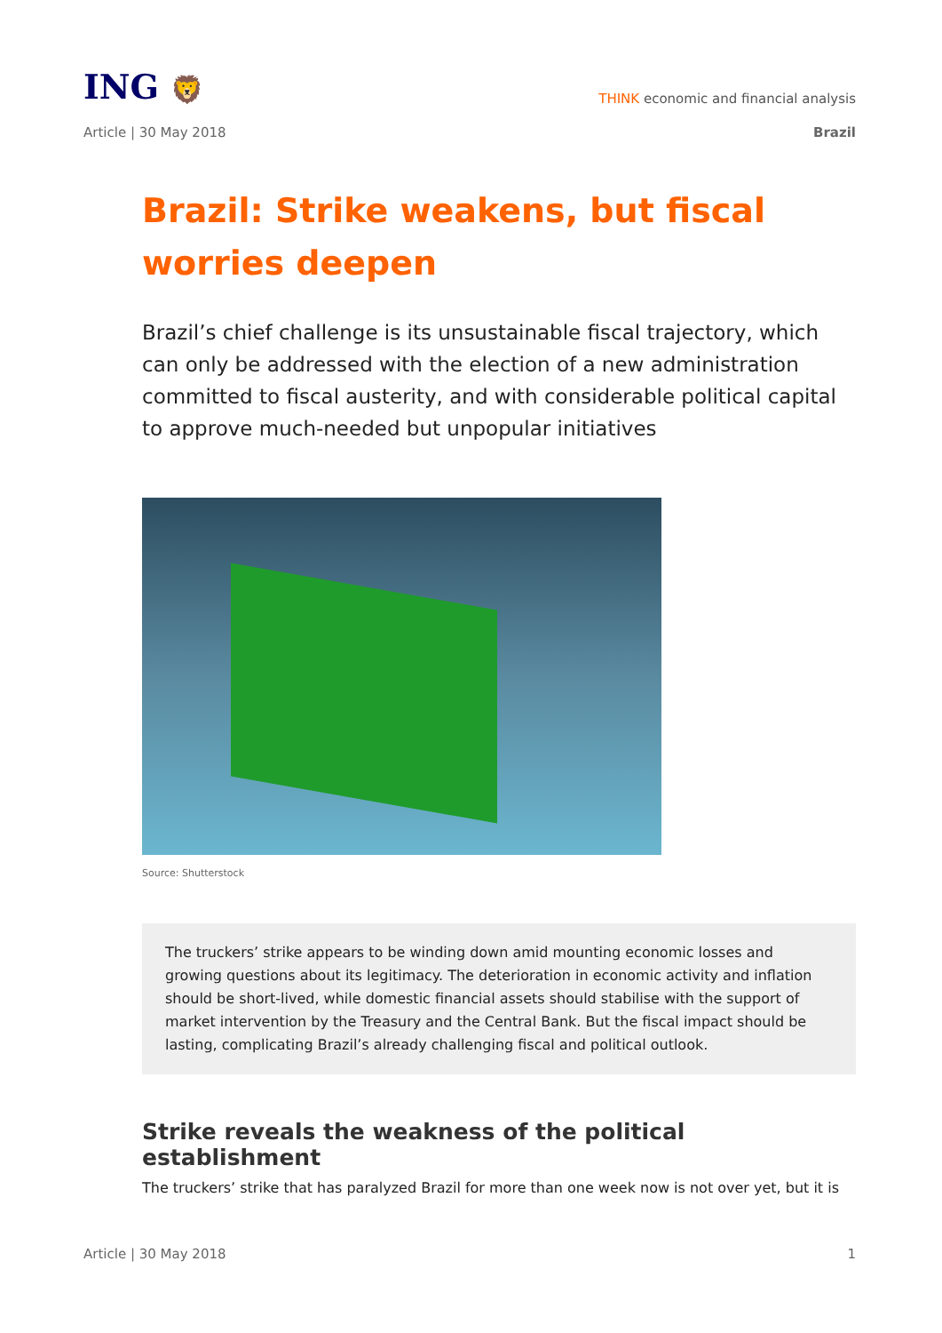ING 🦁
THINK economic and financial analysis
Article | 30 May 2018 Brazil
Brazil: Strike weakens, but fiscal worries deepen
Brazil’s chief challenge is its unsustainable fiscal trajectory, which can only be addressed with the election of a new administration committed to fiscal austerity, and with considerable political capital to approve much-needed but unpopular initiatives
Source: Shutterstock
The truckers’ strike appears to be winding down amid mounting economic losses and growing questions about its legitimacy. The deterioration in economic activity and inflation should be short-lived, while domestic financial assets should stabilise with the support of market intervention by the Treasury and the Central Bank. But the fiscal impact should be lasting, complicating Brazil’s already challenging fiscal and political outlook.
Strike reveals the weakness of the political establishment
The truckers’ strike that has paralyzed Brazil for more than one week now is not over yet, but it is
Article | 30 May 2018 1